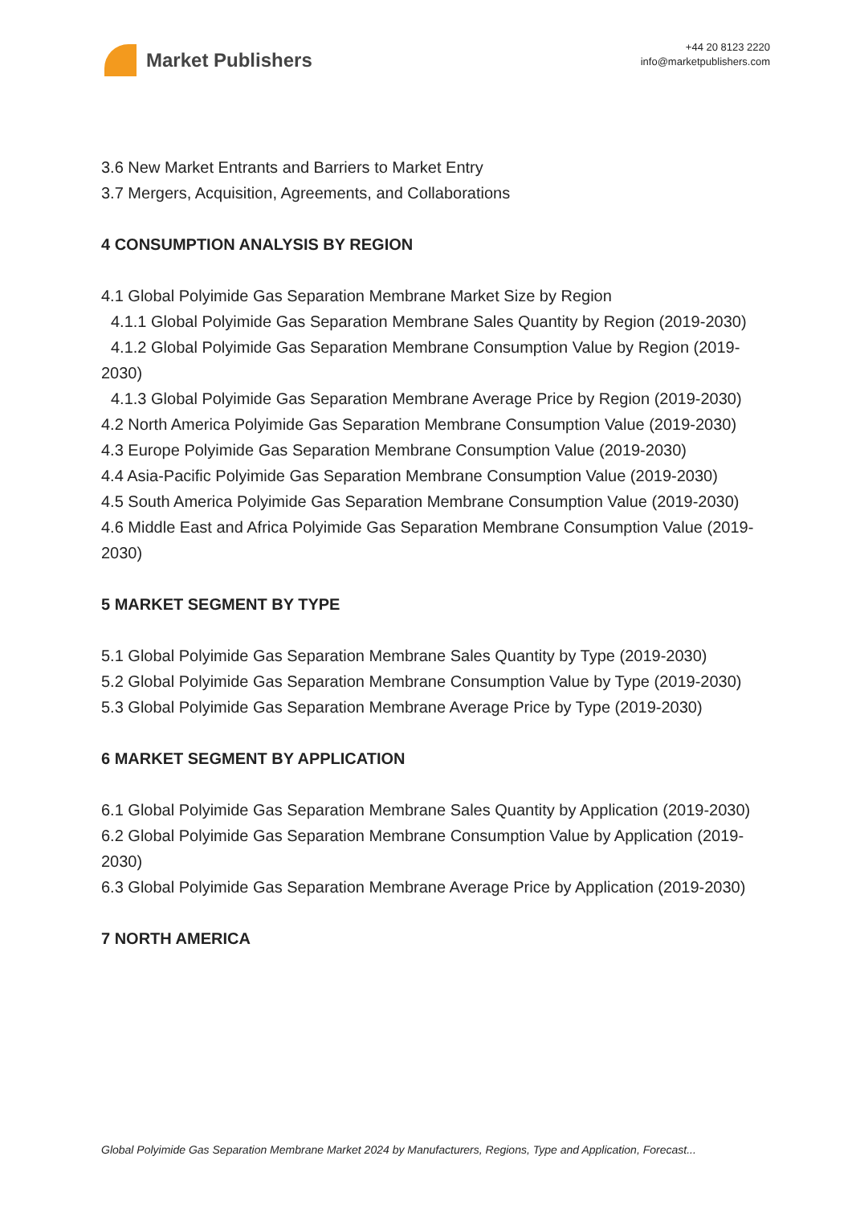Market Publishers
+44 20 8123 2220
info@marketpublishers.com
3.6 New Market Entrants and Barriers to Market Entry
3.7 Mergers, Acquisition, Agreements, and Collaborations
4 CONSUMPTION ANALYSIS BY REGION
4.1 Global Polyimide Gas Separation Membrane Market Size by Region
4.1.1 Global Polyimide Gas Separation Membrane Sales Quantity by Region (2019-2030)
4.1.2 Global Polyimide Gas Separation Membrane Consumption Value by Region (2019-2030)
4.1.3 Global Polyimide Gas Separation Membrane Average Price by Region (2019-2030)
4.2 North America Polyimide Gas Separation Membrane Consumption Value (2019-2030)
4.3 Europe Polyimide Gas Separation Membrane Consumption Value (2019-2030)
4.4 Asia-Pacific Polyimide Gas Separation Membrane Consumption Value (2019-2030)
4.5 South America Polyimide Gas Separation Membrane Consumption Value (2019-2030)
4.6 Middle East and Africa Polyimide Gas Separation Membrane Consumption Value (2019-2030)
5 MARKET SEGMENT BY TYPE
5.1 Global Polyimide Gas Separation Membrane Sales Quantity by Type (2019-2030)
5.2 Global Polyimide Gas Separation Membrane Consumption Value by Type (2019-2030)
5.3 Global Polyimide Gas Separation Membrane Average Price by Type (2019-2030)
6 MARKET SEGMENT BY APPLICATION
6.1 Global Polyimide Gas Separation Membrane Sales Quantity by Application (2019-2030)
6.2 Global Polyimide Gas Separation Membrane Consumption Value by Application (2019-2030)
6.3 Global Polyimide Gas Separation Membrane Average Price by Application (2019-2030)
7 NORTH AMERICA
Global Polyimide Gas Separation Membrane Market 2024 by Manufacturers, Regions, Type and Application, Forecast...